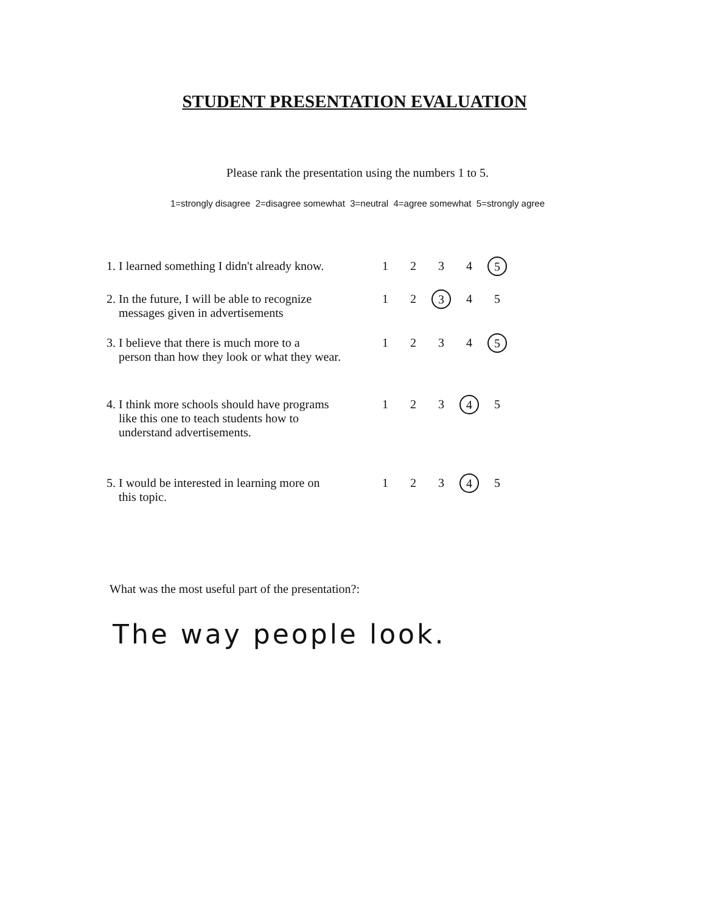STUDENT PRESENTATION EVALUATION
Please rank the presentation using the numbers 1 to 5.
1=strongly disagree 2=disagree somewhat 3=neutral 4=agree somewhat 5=strongly agree
| 1. I learned something I didn't already know. | 1 | 2 | 3 | 4 | 5 |
| 2. In the future, I will be able to recognize messages given in advertisements | 1 | 2 | 3 | 4 | 5 |
| 3. I believe that there is much more to a person than how they look or what they wear. | 1 | 2 | 3 | 4 | 5 |
| 4. I think more schools should have programs like this one to teach students how to understand advertisements. | 1 | 2 | 3 | 4 | 5 |
| 5. I would be interested in learning more on this topic. | 1 | 2 | 3 | 4 | 5 |
What was the most useful part of the presentation?:
The way people look.